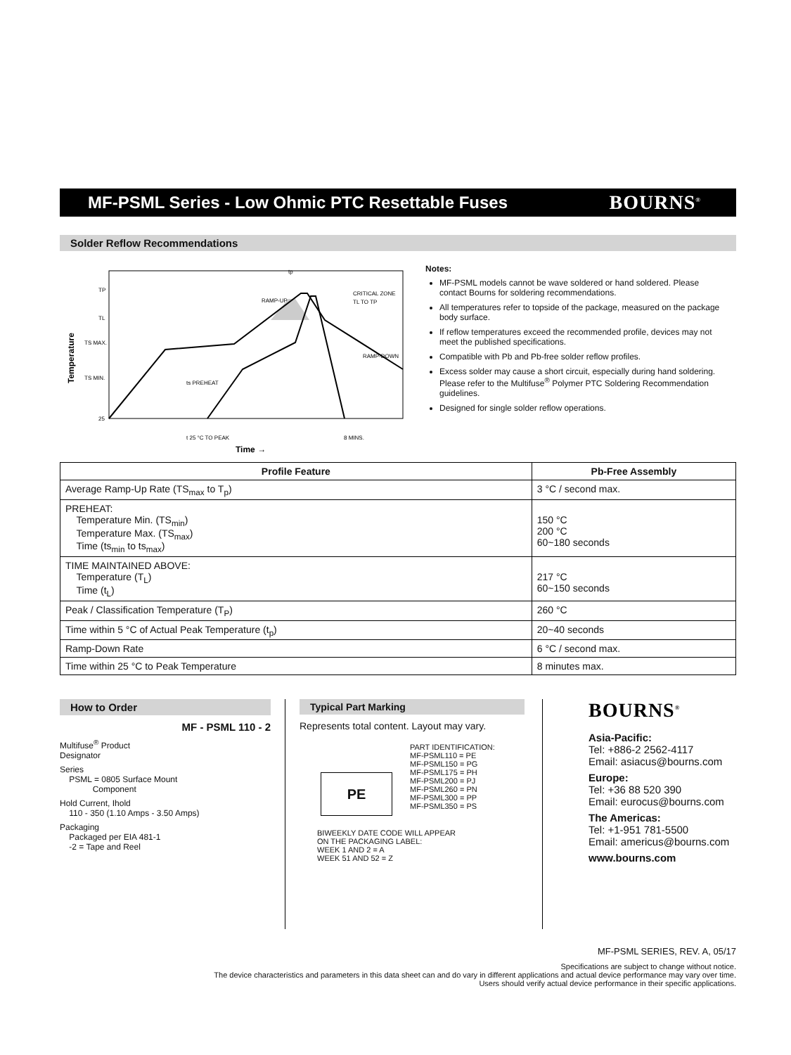MF-PSML Series - Low Ohmic PTC Resettable Fuses
BOURNS<sup>®</sup>
Solder Reflow Recommendations
TP
TL
TS MAX.
TS MIN.
25
tp
RAMP-UP
CRITICAL ZONE
TL TO TP
RAMP-DOWN
ts PREHEAT
t 25 °C TO PEAK
8 MINS.
Temperature
Time →
Notes:
MF-PSML models cannot be wave soldered or hand soldered. Please contact Bourns for soldering recommendations.
All temperatures refer to topside of the package, measured on the package body surface.
If reflow temperatures exceed the recommended profile, devices may not meet the published specifications.
Compatible with Pb and Pb-free solder reflow profiles.
Excess solder may cause a short circuit, especially during hand soldering. Please refer to the Multifuse<sup>®</sup> Polymer PTC Soldering Recommendation guidelines.
Designed for single solder reflow operations.
| Profile Feature | Pb-Free Assembly |
| --- | --- |
| Average Ramp-Up Rate (TS<sub>max</sub> to T<sub>p</sub>) | 3 °C / second max. |
| PREHEAT: Temperature Min. (TS<sub>min</sub>) Temperature Max. (TS<sub>max</sub>) Time (ts<sub>min</sub> to ts<sub>max</sub>) | 150 °C 200 °C 60~180 seconds |
| TIME MAINTAINED ABOVE: Temperature (T<sub>L</sub>) Time (t<sub>L</sub>) | 217 °C 60~150 seconds |
| Peak / Classification Temperature (T<sub>P</sub>) | 260 °C |
| Time within 5 °C of Actual Peak Temperature (t<sub>p</sub>) | 20~40 seconds |
| Ramp-Down Rate | 6 °C / second max. |
| Time within 25 °C to Peak Temperature | 8 minutes max. |
How to Order
MF - PSML 110 - 2
Multifuse<sup>®</sup> Product
Designator
Series
PSML = 0805 Surface Mount
Component
Hold Current, Ihold
110 - 350 (1.10 Amps - 3.50 Amps)
Packaging
Packaged per EIA 481-1
-2 = Tape and Reel
Typical Part Marking
Represents total content. Layout may vary.
PE
PART IDENTIFICATION:
MF-PSML110 = PE
MF-PSML150 = PG
MF-PSML175 = PH
MF-PSML200 = PJ
MF-PSML260 = PN
MF-PSML300 = PP
MF-PSML350 = PS
BIWEEKLY DATE CODE WILL APPEAR
ON THE PACKAGING LABEL:
WEEK 1 AND 2 = A
WEEK 51 AND 52 = Z
BOURNS<sup>®</sup>
Asia-Pacific:
Tel: +886-2 2562-4117
Email: asiacus@bourns.com
Europe:
Tel: +36 88 520 390
Email: eurocus@bourns.com
The Americas:
Tel: +1-951 781-5500
Email: americus@bourns.com
www.bourns.com
MF-PSML SERIES, REV. A, 05/17
Specifications are subject to change without notice.
The device characteristics and parameters in this data sheet can and do vary in different applications and actual device performance may vary over time.
Users should verify actual device performance in their specific applications.